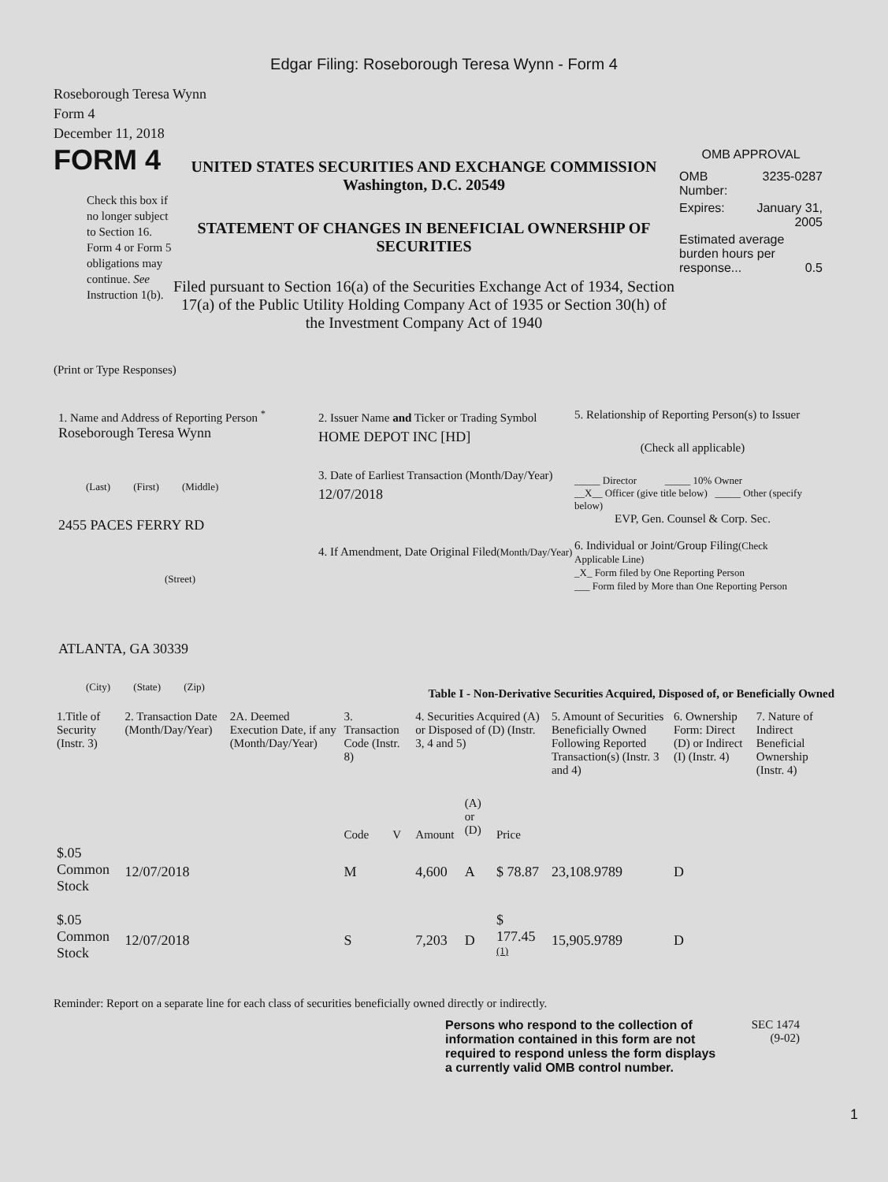Edgar Filing: Roseborough Teresa Wynn - Form 4
Roseborough Teresa Wynn
Form 4
December 11, 2018
FORM 4
Check this box if no longer subject to Section 16. Form 4 or Form 5 obligations may continue. See Instruction 1(b).
UNITED STATES SECURITIES AND EXCHANGE COMMISSION
Washington, D.C. 20549
STATEMENT OF CHANGES IN BENEFICIAL OWNERSHIP OF SECURITIES
Filed pursuant to Section 16(a) of the Securities Exchange Act of 1934, Section 17(a) of the Public Utility Holding Company Act of 1935 or Section 30(h) of the Investment Company Act of 1940
OMB APPROVAL
| OMB Number: | 3235-0287 |
| Expires: | January 31, 2005 |
| Estimated average burden hours per response... 0.5 | |
(Print or Type Responses)
1. Name and Address of Reporting Person <sup>*</sup>
Roseborough Teresa Wynn
(Last) (First) (Middle)
2455 PACES FERRY RD
(Street)
ATLANTA, GA 30339
(City) (State) (Zip)
2. Issuer Name and Ticker or Trading Symbol
HOME DEPOT INC [HD]
3. Date of Earliest Transaction (Month/Day/Year)
12/07/2018
4. If Amendment, Date Original Filed(Month/Day/Year)
5. Relationship of Reporting Person(s) to Issuer
(Check all applicable)
_____ Director _____ 10% Owner
__X__ Officer (give title below) _____ Other (specify below)
EVP, Gen. Counsel & Corp. Sec.
6. Individual or Joint/Group Filing(Check Applicable Line)
_X_ Form filed by One Reporting Person
___ Form filed by More than One Reporting Person
Table I - Non-Derivative Securities Acquired, Disposed of, or Beneficially Owned
| 1.Title of Security (Instr. 3) | 2. Transaction Date (Month/Day/Year) | 2A. Deemed Execution Date, if any (Month/Day/Year) | 3. Transaction Code (Instr. 8) | | 4. Securities Acquired (A) or Disposed of (D) (Instr. 3, 4 and 5) | | | 5. Amount of Securities Beneficially Owned Following Reported Transaction(s) (Instr. 3 and 4) | 6. Ownership Form: Direct (D) or Indirect (I) (Instr. 4) | 7. Nature of Indirect Beneficial Ownership (Instr. 4) |
| --- | --- | --- | --- | --- | --- | --- | --- | --- | --- | --- |
| | | | Code | V | Amount | (A) or (D) | Price | | | |
| $.05 Common Stock | 12/07/2018 | | M | | 4,600 | A | $ 78.87 | 23,108.9789 | D | |
| $.05 Common Stock | 12/07/2018 | | S | | 7,203 | D | $ 177.45 <sup>(1)</sup> | 15,905.9789 | D | |
Reminder: Report on a separate line for each class of securities beneficially owned directly or indirectly.
Persons who respond to the collection of information contained in this form are not required to respond unless the form displays a currently valid OMB control number.
SEC 1474
(9-02)
1